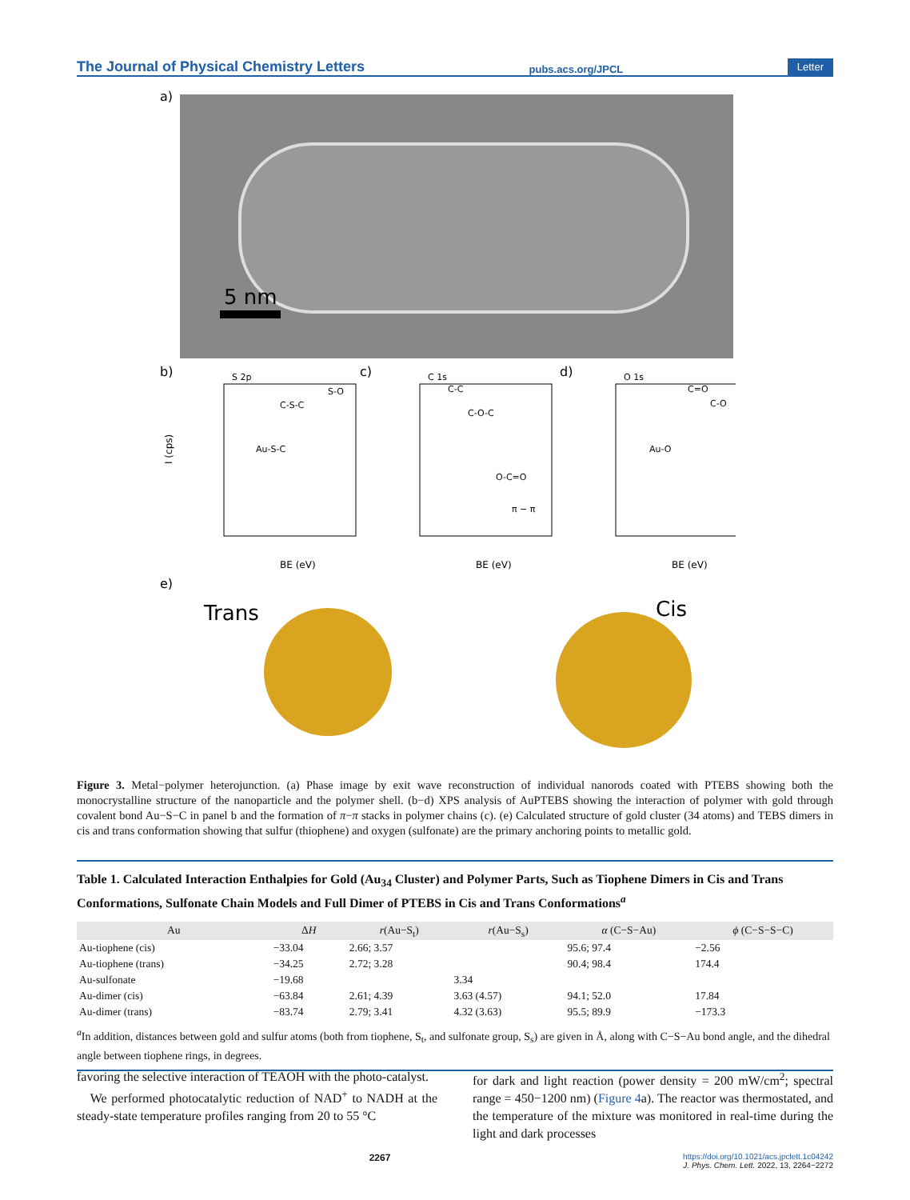The Journal of Physical Chemistry Letters pubs.acs.org/JPCL Letter
a)
5 nm
b)
c)
d)
S 2p
C 1s
O 1s
Au-S-C
C-S-C
S-O
C-C
C-O-C
O-C=O
π − π
Au-O
C=O
C-O
BE (eV)
BE (eV)
BE (eV)
I (cps)
e)
Trans
Cis
Figure 3. Metal−polymer heterojunction. (a) Phase image by exit wave reconstruction of individual nanorods coated with PTEBS showing both the monocrystalline structure of the nanoparticle and the polymer shell. (b−d) XPS analysis of AuPTEBS showing the interaction of polymer with gold through covalent bond Au−S−C in panel b and the formation of π−π stacks in polymer chains (c). (e) Calculated structure of gold cluster (34 atoms) and TEBS dimers in cis and trans conformation showing that sulfur (thiophene) and oxygen (sulfonate) are the primary anchoring points to metallic gold.
Table 1. Calculated Interaction Enthalpies for Gold (Au<sub>34</sub> Cluster) and Polymer Parts, Such as Tiophene Dimers in Cis and Trans Conformations, Sulfonate Chain Models and Full Dimer of PTEBS in Cis and Trans Conformations<sup>a</sup>
| Au | Δ H | r (Au−S<sub>t</sub>) | r (Au−S<sub>s</sub>) | α (C−S−Au) | ϕ (C−S−S−C) |
| --- | --- | --- | --- | --- | --- |
| Au-tiophene (cis) | −33.04 | 2.66; 3.57 | | 95.6; 97.4 | −2.56 |
| Au-tiophene (trans) | −34.25 | 2.72; 3.28 | | 90.4; 98.4 | 174.4 |
| Au-sulfonate | −19.68 | | 3.34 | | |
| Au-dimer (cis) | −63.84 | 2.61; 4.39 | 3.63 (4.57) | 94.1; 52.0 | 17.84 |
| Au-dimer (trans) | −83.74 | 2.79; 3.41 | 4.32 (3.63) | 95.5; 89.9 | −173.3 |
<sup>a</sup> In addition, distances between gold and sulfur atoms (both from tiophene, S<sub>t</sub>, and sulfonate group, S<sub>s</sub>) are given in Å, along with C−S−Au bond angle, and the dihedral angle between tiophene rings, in degrees.
favoring the selective interaction of TEAOH with the photo-catalyst.
We performed photocatalytic reduction of NAD<sup>+</sup> to NADH at the steady-state temperature profiles ranging from 20 to 55 °C
for dark and light reaction (power density = 200 mW/cm<sup>2</sup>; spectral range = 450−1200 nm) (Figure 4a). The reactor was thermostated, and the temperature of the mixture was monitored in real-time during the light and dark processes
2267 https://doi.org/10.1021/acs.jpclett.1c04242
J. Phys. Chem. Lett. 2022, 13, 2264−2272